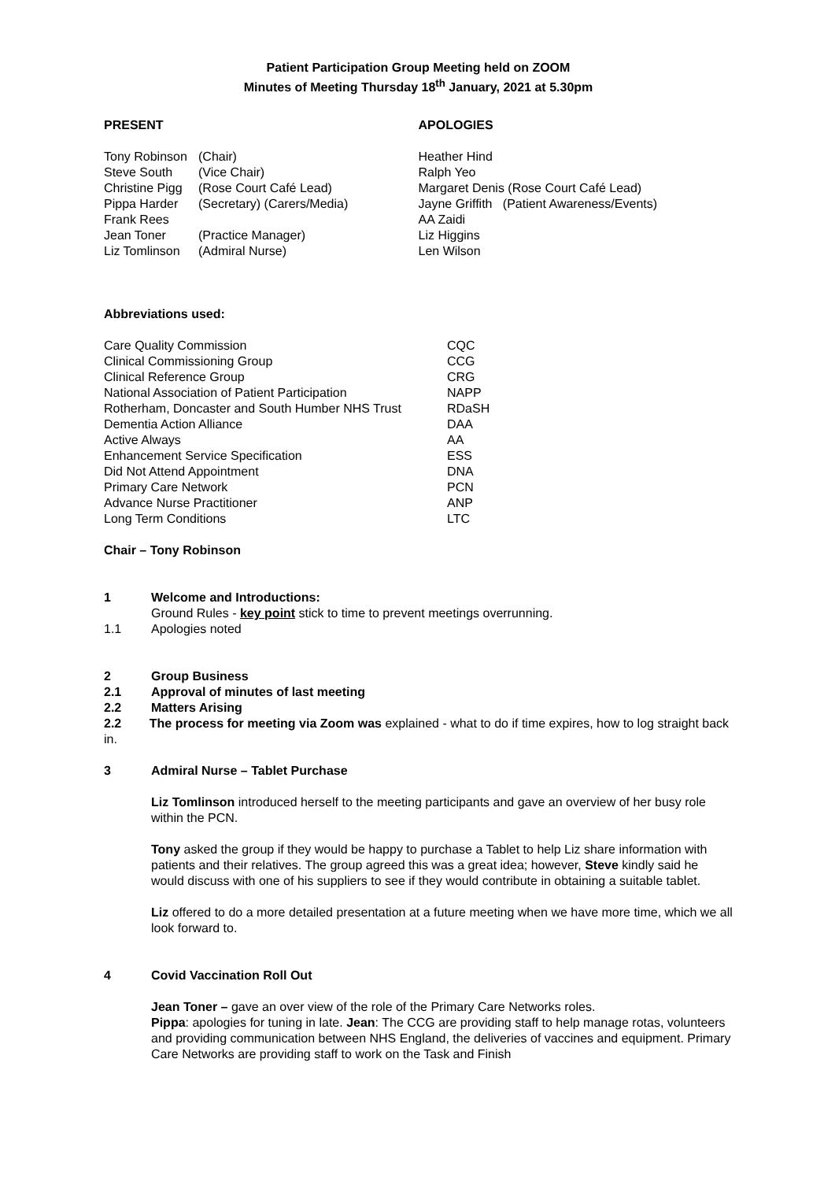Patient Participation Group Meeting held on ZOOM
Minutes of Meeting Thursday 18<sup>th</sup> January, 2021 at 5.30pm
PRESENT
| Tony Robinson | (Chair) |
| Steve South | (Vice Chair) |
| Christine Pigg | (Rose Court Café Lead) |
| Pippa Harder | (Secretary) (Carers/Media) |
| Frank Rees | |
| Jean Toner | (Practice Manager) |
| Liz Tomlinson | (Admiral Nurse) |
APOLOGIES
Heather Hind
Ralph Yeo
Margaret Denis (Rose Court Café Lead)
Jayne Griffith (Patient Awareness/Events)
AA Zaidi
Liz Higgins
Len Wilson
Abbreviations used:
| Care Quality Commission | CQC |
| Clinical Commissioning Group | CCG |
| Clinical Reference Group | CRG |
| National Association of Patient Participation | NAPP |
| Rotherham, Doncaster and South Humber NHS Trust | RDaSH |
| Dementia Action Alliance | DAA |
| Active Always | AA |
| Enhancement Service Specification | ESS |
| Did Not Attend Appointment | DNA |
| Primary Care Network | PCN |
| Advance Nurse Practitioner | ANP |
| Long Term Conditions | LTC |
Chair – Tony Robinson
1 Welcome and Introductions:
Ground Rules - key point stick to time to prevent meetings overrunning.
1.1 Apologies noted
2 Group Business
2.1 Approval of minutes of last meeting
2.2 Matters Arising
2.2 The process for meeting via Zoom was explained - what to do if time expires, how to log straight back in.
3 Admiral Nurse – Tablet Purchase
Liz Tomlinson introduced herself to the meeting participants and gave an overview of her busy role within the PCN.
Tony asked the group if they would be happy to purchase a Tablet to help Liz share information with patients and their relatives. The group agreed this was a great idea; however, Steve kindly said he would discuss with one of his suppliers to see if they would contribute in obtaining a suitable tablet.
Liz offered to do a more detailed presentation at a future meeting when we have more time, which we all look forward to.
4 Covid Vaccination Roll Out
Jean Toner – gave an over view of the role of the Primary Care Networks roles.
Pippa: apologies for tuning in late. Jean: The CCG are providing staff to help manage rotas, volunteers and providing communication between NHS England, the deliveries of vaccines and equipment. Primary Care Networks are providing staff to work on the Task and Finish